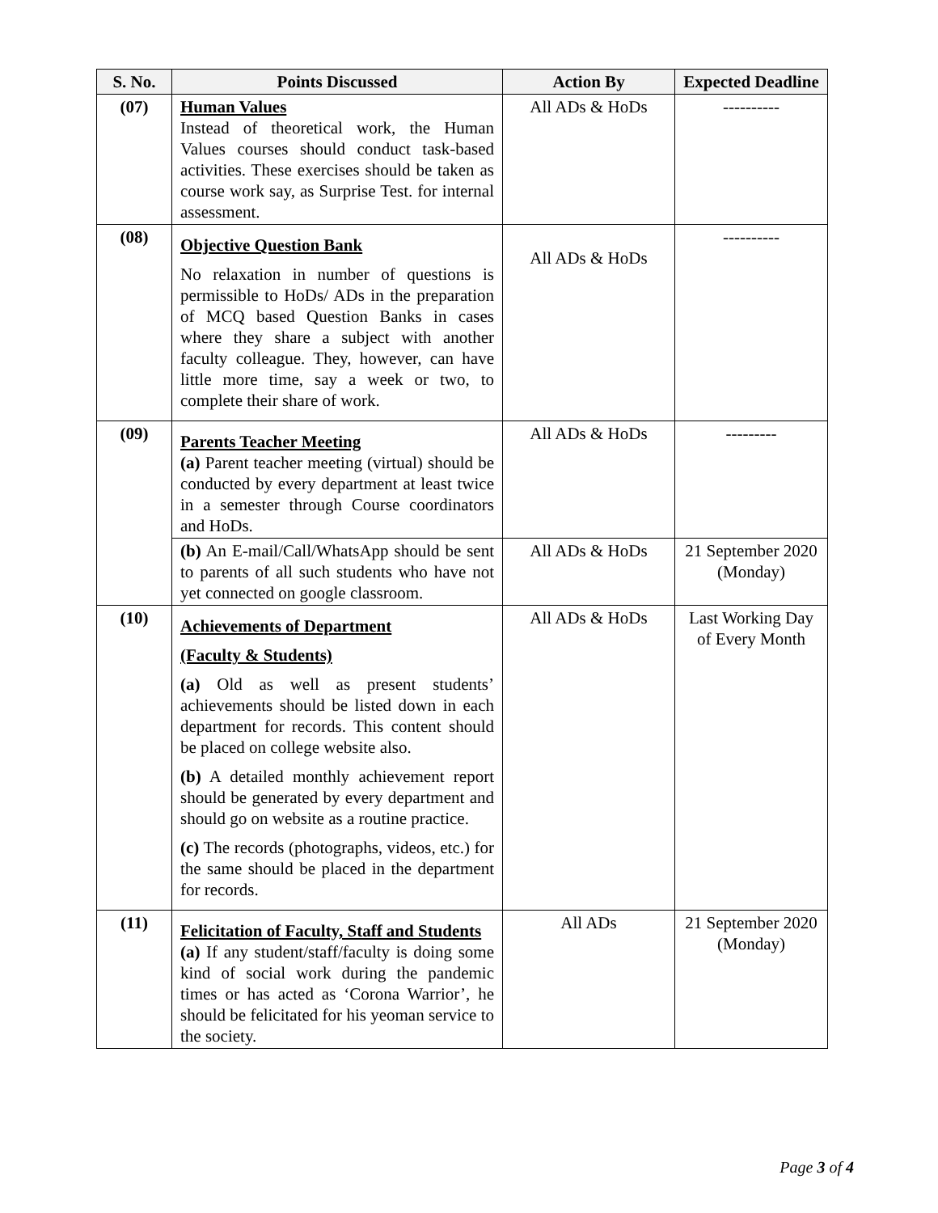| S. No. | Points Discussed | Action By | Expected Deadline |
| --- | --- | --- | --- |
| (07) | Human Values Instead of theoretical work, the Human Values courses should conduct task-based activities. These exercises should be taken as course work say, as Surprise Test. for internal assessment. | All ADs & HoDs | ---------- |
| (08) | Objective Question Bank No relaxation in number of questions is permissible to HoDs/ ADs in the preparation of MCQ based Question Banks in cases where they share a subject with another faculty colleague. They, however, can have little more time, say a week or two, to complete their share of work. | All ADs & HoDs | ---------- |
| (09) | Parents Teacher Meeting (a) Parent teacher meeting (virtual) should be conducted by every department at least twice in a semester through Course coordinators and HoDs. | All ADs & HoDs | --------- |
| | (b) An E-mail/Call/WhatsApp should be sent to parents of all such students who have not yet connected on google classroom. | All ADs & HoDs | 21 September 2020 (Monday) |
| (10) | Achievements of Department (Faculty & Students) (a) Old as well as present students’ achievements should be listed down in each department for records. This content should be placed on college website also. (b) A detailed monthly achievement report should be generated by every department and should go on website as a routine practice. (c) The records (photographs, videos, etc.) for the same should be placed in the department for records. | All ADs & HoDs | Last Working Day of Every Month |
| (11) | Felicitation of Faculty, Staff and Students (a) If any student/staff/faculty is doing some kind of social work during the pandemic times or has acted as ‘Corona Warrior’, he should be felicitated for his yeoman service to the society. | All ADs | 21 September 2020 (Monday) |
Page 3 of 4